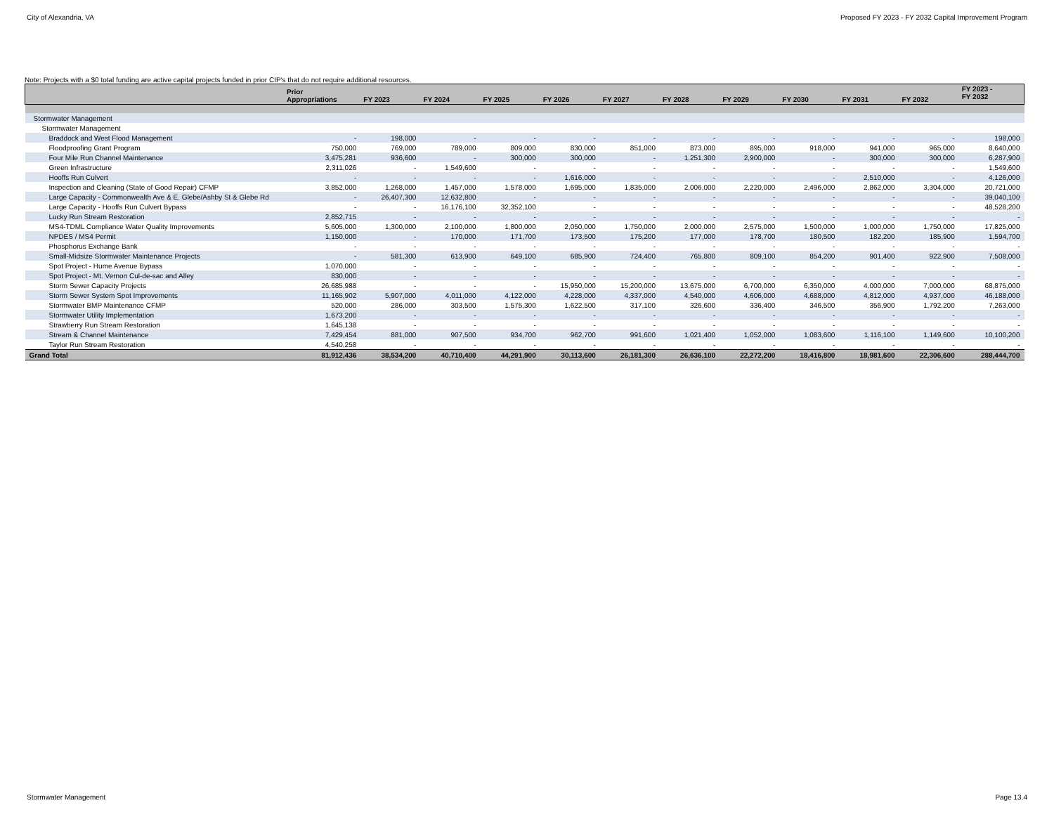City of Alexandria, VA Proposed FY 2023 - FY 2032 Capital Improvement Program
Note: Projects with a $0 total funding are active capital projects funded in prior CIP's that do not require additional resources.
| | Prior Appropriations | FY 2023 | FY 2024 | FY 2025 | FY 2026 | FY 2027 | FY 2028 | FY 2029 | FY 2030 | FY 2031 | FY 2032 | FY 2023 - FY 2032 |
| --- | --- | --- | --- | --- | --- | --- | --- | --- | --- | --- | --- | --- |
| Stormwater Management | | | | | | | | | | | | |
| Stormwater Management | | | | | | | | | | | | |
| Braddock and West Flood Management | - | 198,000 | - | - | - | - | - | - | - | - | - | 198,000 |
| Floodproofing Grant Program | 750,000 | 769,000 | 789,000 | 809,000 | 830,000 | 851,000 | 873,000 | 895,000 | 918,000 | 941,000 | 965,000 | 8,640,000 |
| Four Mile Run Channel Maintenance | 3,475,281 | 936,600 | - | 300,000 | 300,000 | - | 1,251,300 | 2,900,000 | - | 300,000 | 300,000 | 6,287,900 |
| Green Infrastructure | 2,311,026 | - | 1,549,600 | - | - | - | - | - | - | - | - | 1,549,600 |
| Hooffs Run Culvert | - | - | - | - | 1,616,000 | - | - | - | - | 2,510,000 | - | 4,126,000 |
| Inspection and Cleaning (State of Good Repair) CFMP | 3,852,000 | 1,268,000 | 1,457,000 | 1,578,000 | 1,695,000 | 1,835,000 | 2,006,000 | 2,220,000 | 2,496,000 | 2,862,000 | 3,304,000 | 20,721,000 |
| Large Capacity - Commonwealth Ave & E. Glebe/Ashby St & Glebe Rd | - | 26,407,300 | 12,632,800 | - | - | - | - | - | - | - | - | 39,040,100 |
| Large Capacity - Hooffs Run Culvert Bypass | - | - | 16,176,100 | 32,352,100 | - | - | - | - | - | - | - | 48,528,200 |
| Lucky Run Stream Restoration | 2,852,715 | - | - | - | - | - | - | - | - | - | - | - |
| MS4-TDML Compliance Water Quality Improvements | 5,605,000 | 1,300,000 | 2,100,000 | 1,800,000 | 2,050,000 | 1,750,000 | 2,000,000 | 2,575,000 | 1,500,000 | 1,000,000 | 1,750,000 | 17,825,000 |
| NPDES / MS4 Permit | 1,150,000 | - | 170,000 | 171,700 | 173,500 | 175,200 | 177,000 | 178,700 | 180,500 | 182,200 | 185,900 | 1,594,700 |
| Phosphorus Exchange Bank | - | - | - | - | - | - | - | - | - | - | - | - |
| Small-Midsize Stormwater Maintenance Projects | - | 581,300 | 613,900 | 649,100 | 685,900 | 724,400 | 765,800 | 809,100 | 854,200 | 901,400 | 922,900 | 7,508,000 |
| Spot Project - Hume Avenue Bypass | 1,070,000 | - | - | - | - | - | - | - | - | - | - | - |
| Spot Project - Mt. Vernon Cul-de-sac and Alley | 830,000 | - | - | - | - | - | - | - | - | - | - | - |
| Storm Sewer Capacity Projects | 26,685,988 | - | - | - | 15,950,000 | 15,200,000 | 13,675,000 | 6,700,000 | 6,350,000 | 4,000,000 | 7,000,000 | 68,875,000 |
| Storm Sewer System Spot Improvements | 11,165,902 | 5,907,000 | 4,011,000 | 4,122,000 | 4,228,000 | 4,337,000 | 4,540,000 | 4,606,000 | 4,688,000 | 4,812,000 | 4,937,000 | 46,188,000 |
| Stormwater BMP Maintenance CFMP | 520,000 | 286,000 | 303,500 | 1,575,300 | 1,622,500 | 317,100 | 326,600 | 336,400 | 346,500 | 356,900 | 1,792,200 | 7,263,000 |
| Stormwater Utility Implementation | 1,673,200 | - | - | - | - | - | - | - | - | - | - | - |
| Strawberry Run Stream Restoration | 1,645,138 | - | - | - | - | - | - | - | - | - | - | - |
| Stream & Channel Maintenance | 7,429,454 | 881,000 | 907,500 | 934,700 | 962,700 | 991,600 | 1,021,400 | 1,052,000 | 1,083,600 | 1,116,100 | 1,149,600 | 10,100,200 |
| Taylor Run Stream Restoration | 4,540,258 | - | - | - | - | - | - | - | - | - | - | - |
| Grand Total | 81,912,436 | 38,534,200 | 40,710,400 | 44,291,900 | 30,113,600 | 26,181,300 | 26,636,100 | 22,272,200 | 18,416,800 | 18,981,600 | 22,306,600 | 288,444,700 |
Stormwater Management Page 13.4